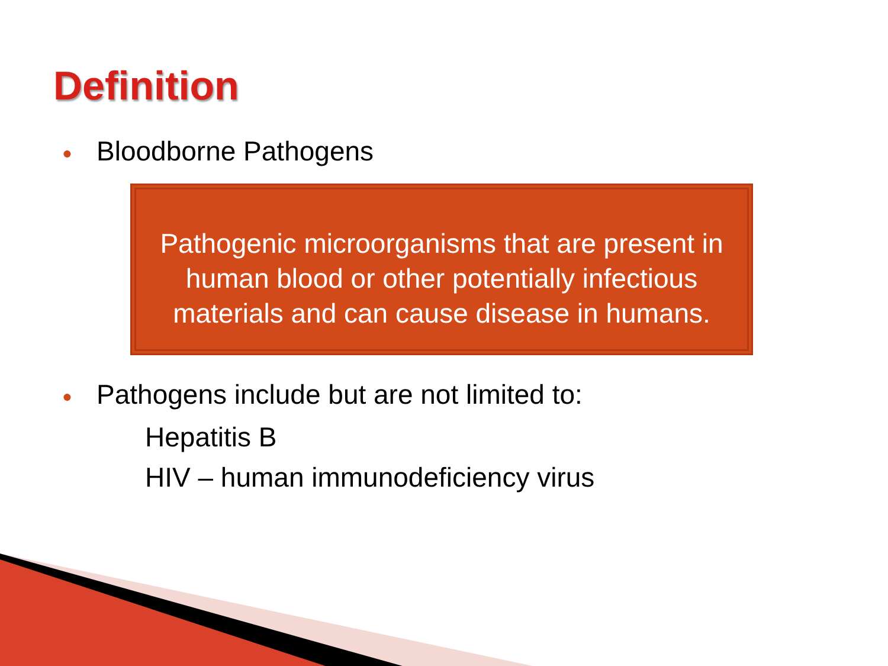Definition
● Bloodborne Pathogens
Pathogenic microorganisms that are present in
human blood or other potentially infectious
materials and can cause disease in humans.
● Pathogens include but are not limited to:
Hepatitis B
HIV – human immunodeficiency virus